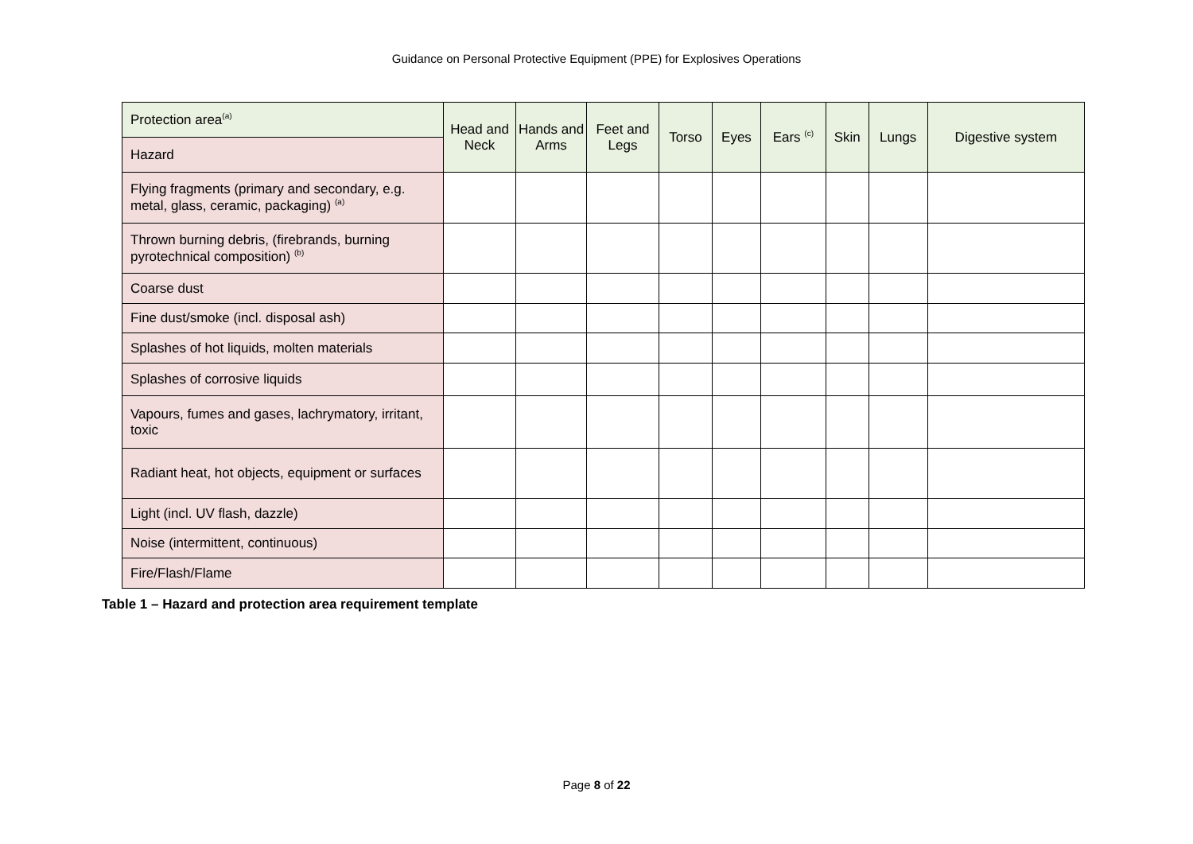Guidance on Personal Protective Equipment (PPE) for Explosives Operations
| Protection area<sup>(a)</sup> | Head and Neck | Hands and Arms | Feet and Legs | Torso | Eyes | Ears <sup>(c)</sup> | Skin | Lungs | Digestive system |
| Hazard | | | | | | | | | |
| Flying fragments (primary and secondary, e.g. metal, glass, ceramic, packaging) <sup>(a)</sup> | | | | | | | | | |
| Thrown burning debris, (firebrands, burning pyrotechnical composition) <sup>(b)</sup> | | | | | | | | | |
| Coarse dust | | | | | | | | | |
| Fine dust/smoke (incl. disposal ash) | | | | | | | | | |
| Splashes of hot liquids, molten materials | | | | | | | | | |
| Splashes of corrosive liquids | | | | | | | | | |
| Vapours, fumes and gases, lachrymatory, irritant, toxic | | | | | | | | | |
| Radiant heat, hot objects, equipment or surfaces | | | | | | | | | |
| Light (incl. UV flash, dazzle) | | | | | | | | | |
| Noise (intermittent, continuous) | | | | | | | | | |
| Fire/Flash/Flame | | | | | | | | | |
Table 1 – Hazard and protection area requirement template
Page 8 of 22